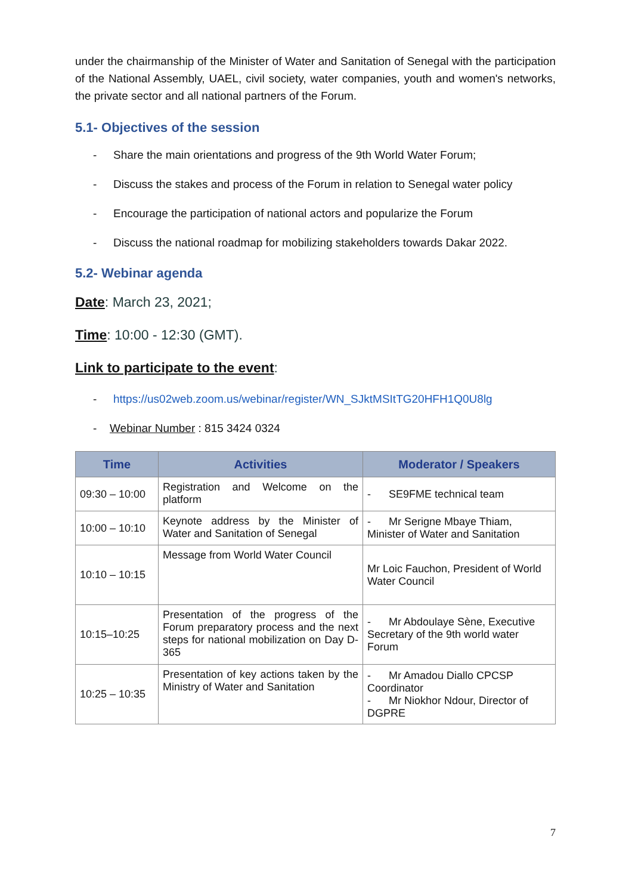under the chairmanship of the Minister of Water and Sanitation of Senegal with the participation of the National Assembly, UAEL, civil society, water companies, youth and women's networks, the private sector and all national partners of the Forum.
5.1- Objectives of the session
- Share the main orientations and progress of the 9th World Water Forum;
- Discuss the stakes and process of the Forum in relation to Senegal water policy
- Encourage the participation of national actors and popularize the Forum
- Discuss the national roadmap for mobilizing stakeholders towards Dakar 2022.
5.2- Webinar agenda
Date: March 23, 2021;
Time: 10:00 - 12:30 (GMT).
Link to participate to the event:
- https://us02web.zoom.us/webinar/register/WN_SJktMSItTG20HFH1Q0U8lg
- Webinar Number : 815 3424 0324
| Time | Activities | Moderator / Speakers |
| --- | --- | --- |
| 09:30 – 10:00 | Registration and Welcome on the platform | - SE9FME technical team |
| 10:00 – 10:10 | Keynote address by the Minister of Water and Sanitation of Senegal | - Mr Serigne Mbaye Thiam, Minister of Water and Sanitation |
| 10:10 – 10:15 | Message from World Water Council | Mr Loic Fauchon, President of World Water Council |
| 10:15–10:25 | Presentation of the progress of the Forum preparatory process and the next steps for national mobilization on Day D-365 | - Mr Abdoulaye Sène, Executive Secretary of the 9th world water Forum |
| 10:25 – 10:35 | Presentation of key actions taken by the Ministry of Water and Sanitation | - Mr Amadou Diallo CPCSP Coordinator - Mr Niokhor Ndour, Director of DGPRE |
7